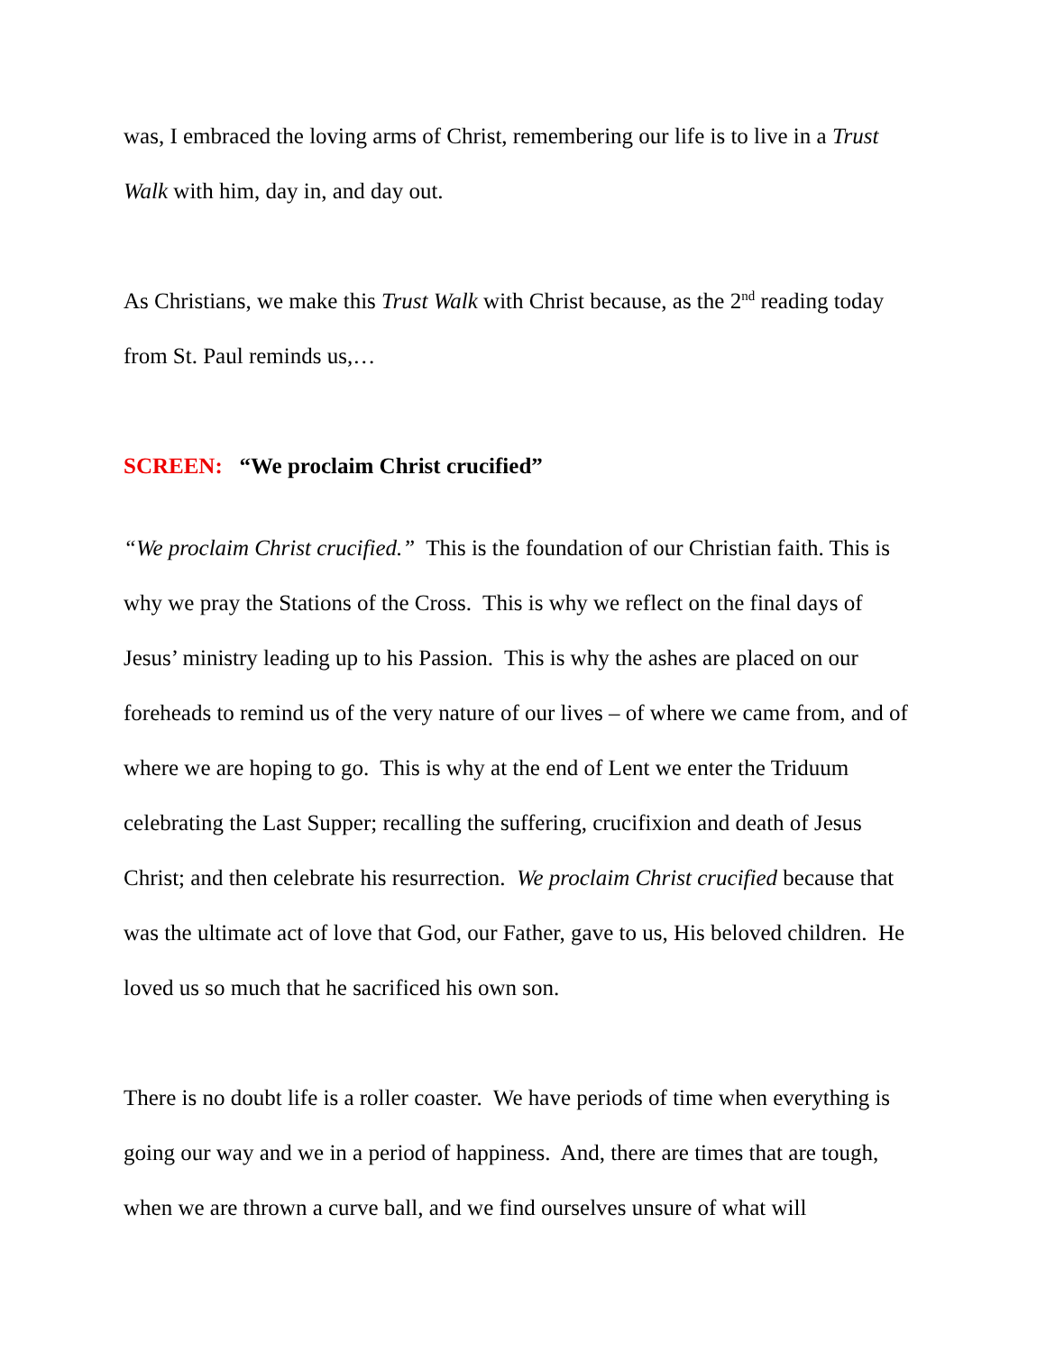was, I embraced the loving arms of Christ, remembering our life is to live in a Trust Walk with him, day in, and day out.
As Christians, we make this Trust Walk with Christ because, as the 2<sup>nd</sup> reading today from St. Paul reminds us,…
SCREEN: “We proclaim Christ crucified”
“We proclaim Christ crucified.” This is the foundation of our Christian faith. This is why we pray the Stations of the Cross. This is why we reflect on the final days of Jesus’ ministry leading up to his Passion. This is why the ashes are placed on our foreheads to remind us of the very nature of our lives – of where we came from, and of where we are hoping to go. This is why at the end of Lent we enter the Triduum celebrating the Last Supper; recalling the suffering, crucifixion and death of Jesus Christ; and then celebrate his resurrection. We proclaim Christ crucified because that was the ultimate act of love that God, our Father, gave to us, His beloved children. He loved us so much that he sacrificed his own son.
There is no doubt life is a roller coaster. We have periods of time when everything is going our way and we in a period of happiness. And, there are times that are tough, when we are thrown a curve ball, and we find ourselves unsure of what will